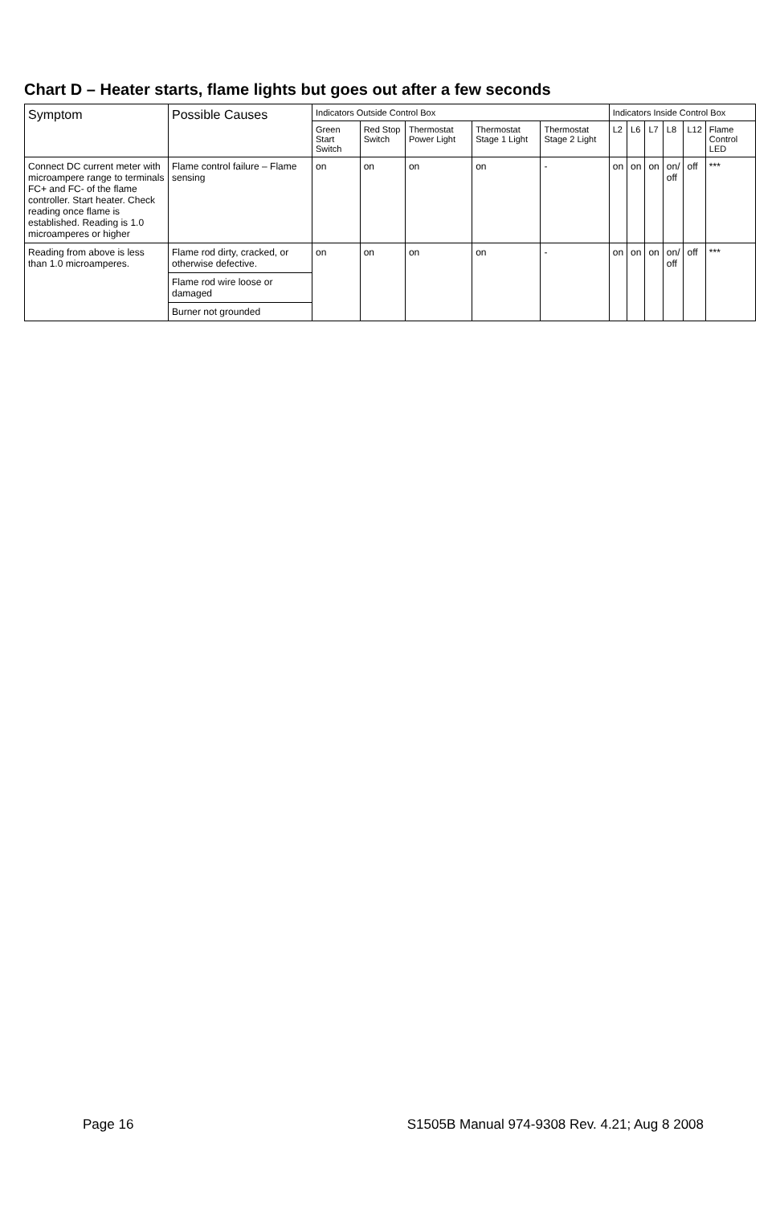Chart D – Heater starts, flame lights but goes out after a few seconds
| Symptom | Possible Causes | Indicators Outside Control Box | | | | | Indicators Inside Control Box | | | | | |
| --- | --- | --- | --- | --- | --- | --- | --- | --- | --- | --- | --- | --- |
| | | Green Start Switch | Red Stop Switch | Thermostat Power Light | Thermostat Stage 1 Light | Thermostat Stage 2 Light | L2 | L6 | L7 | L8 | L12 | Flame Control LED |
| Connect DC current meter with microampere range to terminals FC+ and FC- of the flame controller. Start heater. Check reading once flame is established. Reading is 1.0 microamperes or higher | Flame control failure – Flame sensing | on | on | on | on | - | on | on | on | on/ off | off | *** |
| Reading from above is less than 1.0 microamperes. | Flame rod dirty, cracked, or otherwise defective. | on | on | on | on | - | on | on | on | on/ off | off | *** |
| | Flame rod wire loose or damaged | | | | | | | | | | | |
| | Burner not grounded | | | | | | | | | | | |
Page 16 S1505B Manual 974-9308 Rev. 4.21; Aug 8 2008